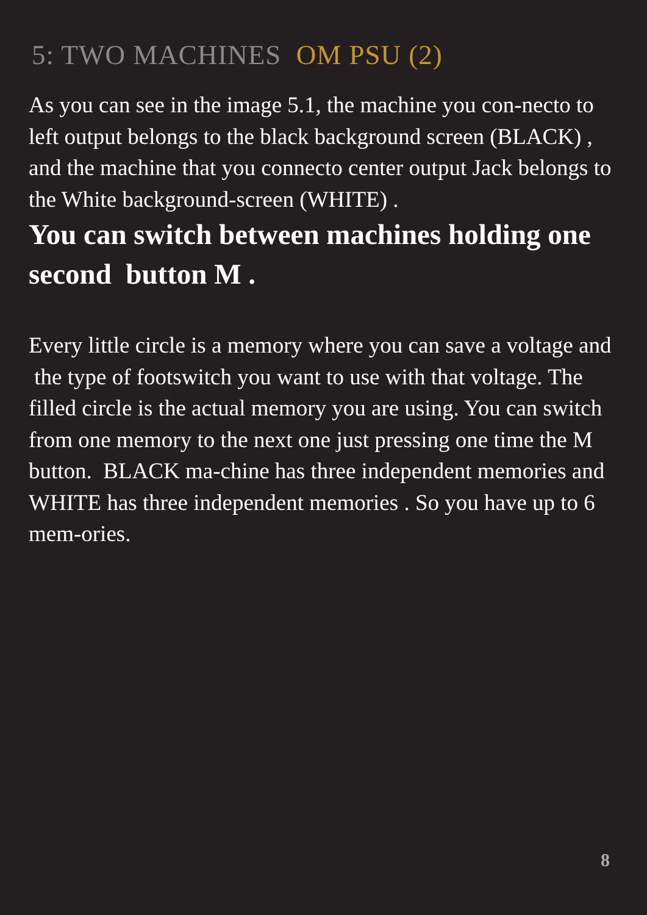5: TWO MACHINES OM PSU (2)
As you can see in the image 5.1, the machine you con-necto to left output belongs to the black background screen (BLACK) , and the machine that you connecto center output Jack belongs to the White background-screen (WHITE) .
You can switch between machines holding one second button M .
Every little circle is a memory where you can save a voltage and the type of footswitch you want to use with that voltage. The filled circle is the actual memory you are using. You can switch from one memory to the next one just pressing one time the M button. BLACK ma-chine has three independent memories and WHITE has three independent memories . So you have up to 6 mem-ories.
8